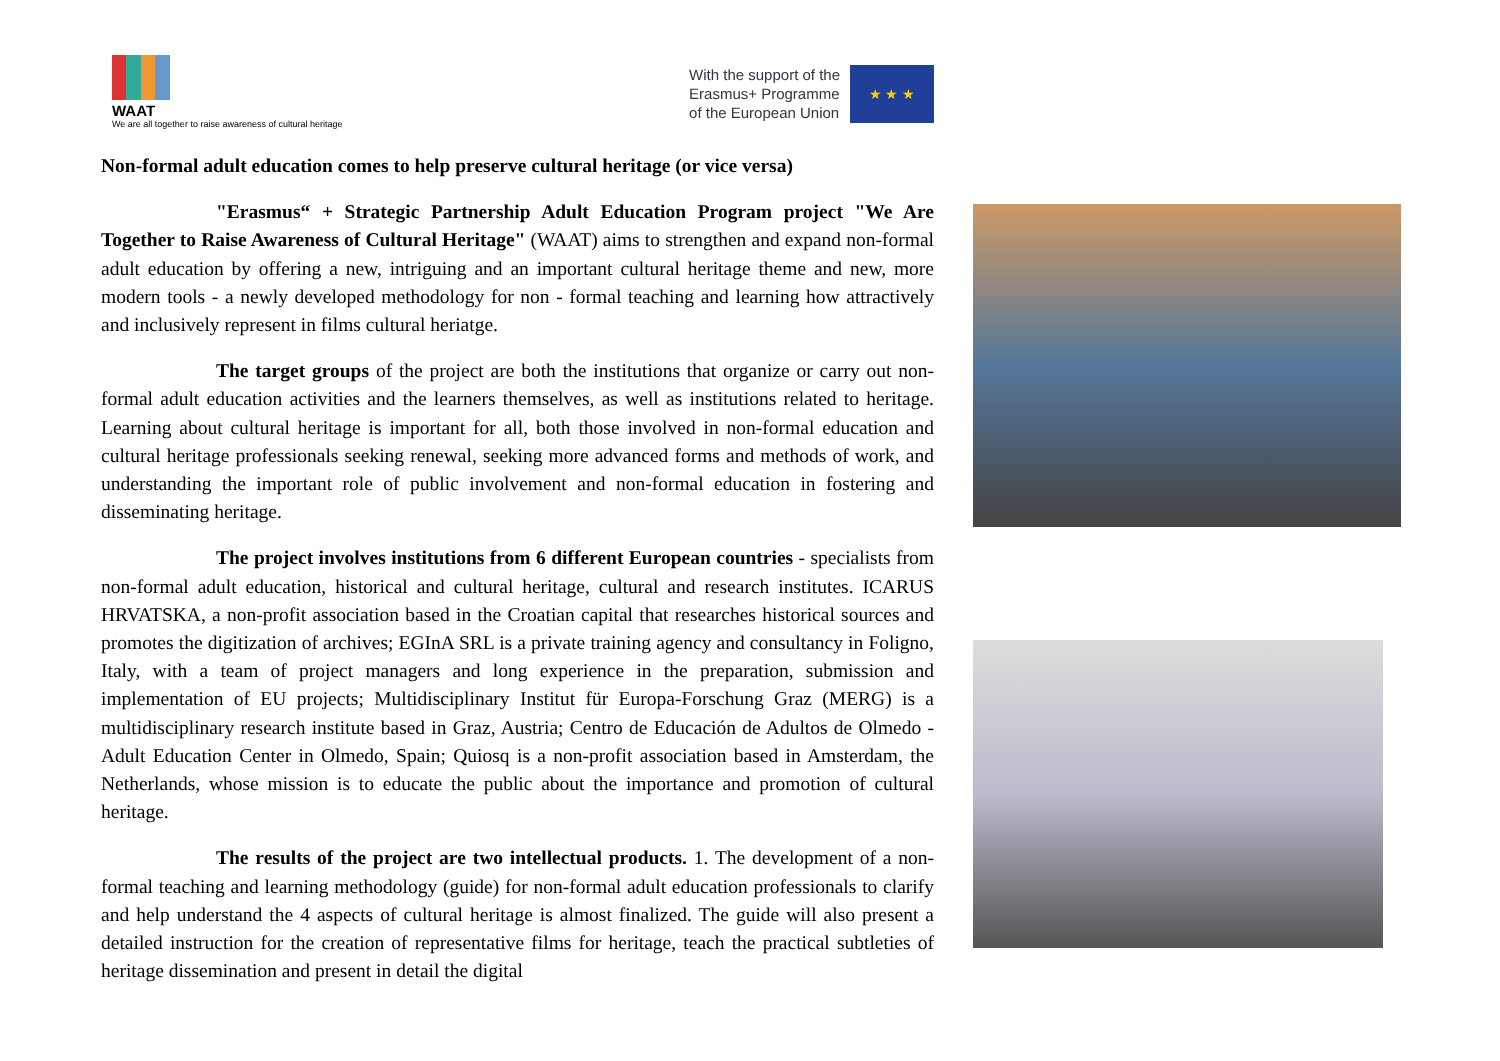WAAT
We are all together to raise awareness of cultural heritage
With the support of the
Erasmus+ Programme
of the European Union
★ ★ ★
Non-formal adult education comes to help preserve cultural heritage (or vice versa)
"Erasmus“ + Strategic Partnership Adult Education Program project "We Are Together to Raise Awareness of Cultural Heritage" (WAAT) aims to strengthen and expand non-formal adult education by offering a new, intriguing and an important cultural heritage theme and new, more modern tools - a newly developed methodology for non - formal teaching and learning how attractively and inclusively represent in films cultural heriatge.
The target groups of the project are both the institutions that organize or carry out non-formal adult education activities and the learners themselves, as well as institutions related to heritage. Learning about cultural heritage is important for all, both those involved in non-formal education and cultural heritage professionals seeking renewal, seeking more advanced forms and methods of work, and understanding the important role of public involvement and non-formal education in fostering and disseminating heritage.
The project involves institutions from 6 different European countries - specialists from non-formal adult education, historical and cultural heritage, cultural and research institutes. ICARUS HRVATSKA, a non-profit association based in the Croatian capital that researches historical sources and promotes the digitization of archives; EGInA SRL is a private training agency and consultancy in Foligno, Italy, with a team of project managers and long experience in the preparation, submission and implementation of EU projects; Multidisciplinary Institut für Europa-Forschung Graz (MERG) is a multidisciplinary research institute based in Graz, Austria; Centro de Educación de Adultos de Olmedo - Adult Education Center in Olmedo, Spain; Quiosq is a non-profit association based in Amsterdam, the Netherlands, whose mission is to educate the public about the importance and promotion of cultural heritage.
The results of the project are two intellectual products. 1. The development of a non-formal teaching and learning methodology (guide) for non-formal adult education professionals to clarify and help understand the 4 aspects of cultural heritage is almost finalized. The guide will also present a detailed instruction for the creation of representative films for heritage, teach the practical subtleties of heritage dissemination and present in detail the digital